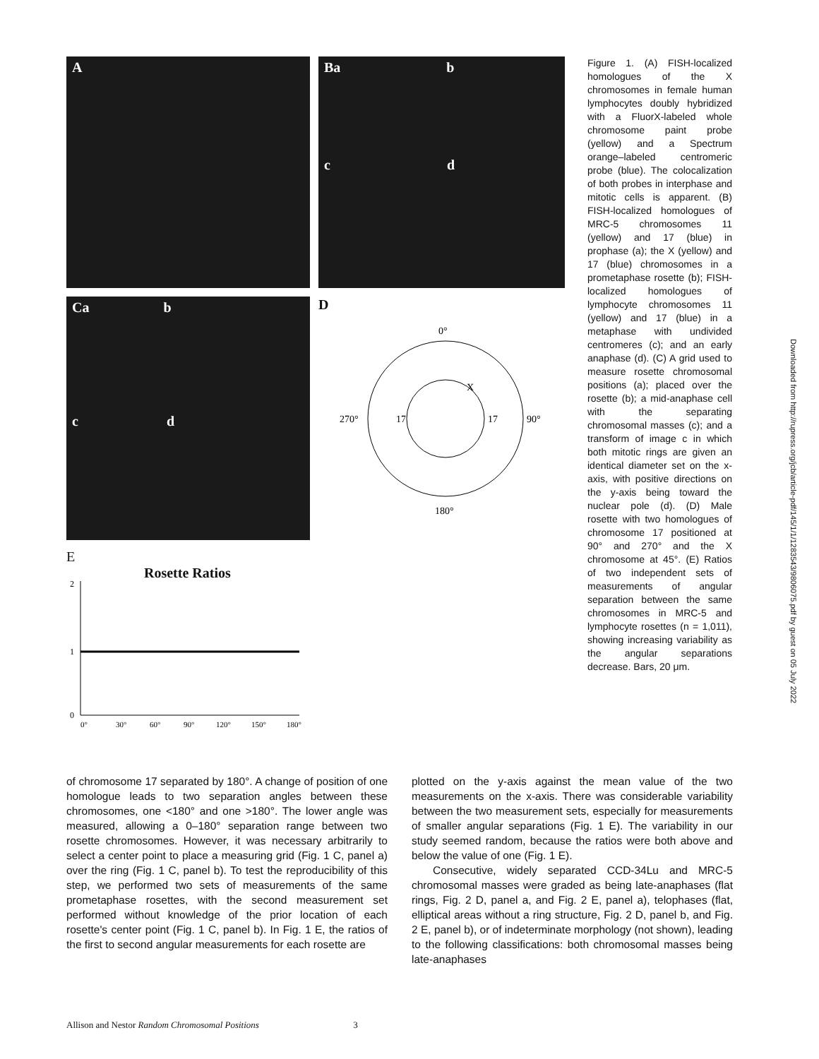A Ba b
c d
Ca b
c d
D
0°
X
270°
17
17
90°
180°
E
Rosette Ratios
2
1
0
0°
30°
60°
90°
120°
150°
180°
Figure 1. (A) FISH-localized homologues of the X chromosomes in female human lymphocytes doubly hybridized with a FluorX-labeled whole chromosome paint probe (yellow) and a Spectrum orange–labeled centromeric probe (blue). The colocalization of both probes in interphase and mitotic cells is apparent. (B) FISH-localized homologues of MRC-5 chromosomes 11 (yellow) and 17 (blue) in prophase (a); the X (yellow) and 17 (blue) chromosomes in a prometaphase rosette (b); FISH-localized homologues of lymphocyte chromosomes 11 (yellow) and 17 (blue) in a metaphase with undivided centromeres (c); and an early anaphase (d). (C) A grid used to measure rosette chromosomal positions (a); placed over the rosette (b); a mid-anaphase cell with the separating chromosomal masses (c); and a transform of image c in which both mitotic rings are given an identical diameter set on the x-axis, with positive directions on the y-axis being toward the nuclear pole (d). (D) Male rosette with two homologues of chromosome 17 positioned at 90° and 270° and the X chromosome at 45°. (E) Ratios of two independent sets of measurements of angular separation between the same chromosomes in MRC-5 and lymphocyte rosettes (n = 1,011), showing increasing variability as the angular separations decrease. Bars, 20 μm.
Downloaded from http://rupress.org/jcb/article-pdf/145/1/1/1283543/9806075.pdf by guest on 05 July 2022
of chromosome 17 separated by 180°. A change of position of one homologue leads to two separation angles between these chromosomes, one <180° and one >180°. The lower angle was measured, allowing a 0–180° separation range between two rosette chromosomes. However, it was necessary arbitrarily to select a center point to place a measuring grid (Fig. 1 C, panel a) over the ring (Fig. 1 C, panel b). To test the reproducibility of this step, we performed two sets of measurements of the same prometaphase rosettes, with the second measurement set performed without knowledge of the prior location of each rosette's center point (Fig. 1 C, panel b). In Fig. 1 E, the ratios of the first to second angular measurements for each rosette are
plotted on the y-axis against the mean value of the two measurements on the x-axis. There was considerable variability between the two measurement sets, especially for measurements of smaller angular separations (Fig. 1 E). The variability in our study seemed random, because the ratios were both above and below the value of one (Fig. 1 E).
Consecutive, widely separated CCD-34Lu and MRC-5 chromosomal masses were graded as being late-anaphases (flat rings, Fig. 2 D, panel a, and Fig. 2 E, panel a), telophases (flat, elliptical areas without a ring structure, Fig. 2 D, panel b, and Fig. 2 E, panel b), or of indeterminate morphology (not shown), leading to the following classifications: both chromosomal masses being late-anaphases
Allison and Nestor Random Chromosomal Positions 3